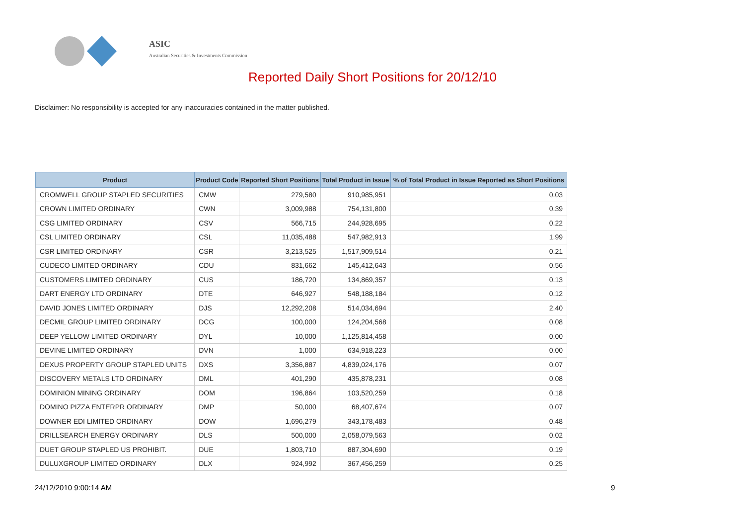ASIC
Australian Securities & Investments Commission
Reported Daily Short Positions for 20/12/10
Disclaimer: No responsibility is accepted for any inaccuracies contained in the matter published.
| Product | Product Code | Reported Short Positions | Total Product in Issue | % of Total Product in Issue Reported as Short Positions |
| --- | --- | --- | --- | --- |
| CROMWELL GROUP STAPLED SECURITIES | CMW | 279,580 | 910,985,951 | 0.03 |
| CROWN LIMITED ORDINARY | CWN | 3,009,988 | 754,131,800 | 0.39 |
| CSG LIMITED ORDINARY | CSV | 566,715 | 244,928,695 | 0.22 |
| CSL LIMITED ORDINARY | CSL | 11,035,488 | 547,982,913 | 1.99 |
| CSR LIMITED ORDINARY | CSR | 3,213,525 | 1,517,909,514 | 0.21 |
| CUDECO LIMITED ORDINARY | CDU | 831,662 | 145,412,643 | 0.56 |
| CUSTOMERS LIMITED ORDINARY | CUS | 186,720 | 134,869,357 | 0.13 |
| DART ENERGY LTD ORDINARY | DTE | 646,927 | 548,188,184 | 0.12 |
| DAVID JONES LIMITED ORDINARY | DJS | 12,292,208 | 514,034,694 | 2.40 |
| DECMIL GROUP LIMITED ORDINARY | DCG | 100,000 | 124,204,568 | 0.08 |
| DEEP YELLOW LIMITED ORDINARY | DYL | 10,000 | 1,125,814,458 | 0.00 |
| DEVINE LIMITED ORDINARY | DVN | 1,000 | 634,918,223 | 0.00 |
| DEXUS PROPERTY GROUP STAPLED UNITS | DXS | 3,356,887 | 4,839,024,176 | 0.07 |
| DISCOVERY METALS LTD ORDINARY | DML | 401,290 | 435,878,231 | 0.08 |
| DOMINION MINING ORDINARY | DOM | 196,864 | 103,520,259 | 0.18 |
| DOMINO PIZZA ENTERPR ORDINARY | DMP | 50,000 | 68,407,674 | 0.07 |
| DOWNER EDI LIMITED ORDINARY | DOW | 1,696,279 | 343,178,483 | 0.48 |
| DRILLSEARCH ENERGY ORDINARY | DLS | 500,000 | 2,058,079,563 | 0.02 |
| DUET GROUP STAPLED US PROHIBIT. | DUE | 1,803,710 | 887,304,690 | 0.19 |
| DULUXGROUP LIMITED ORDINARY | DLX | 924,992 | 367,456,259 | 0.25 |
24/12/2010 9:00:14 AM 9